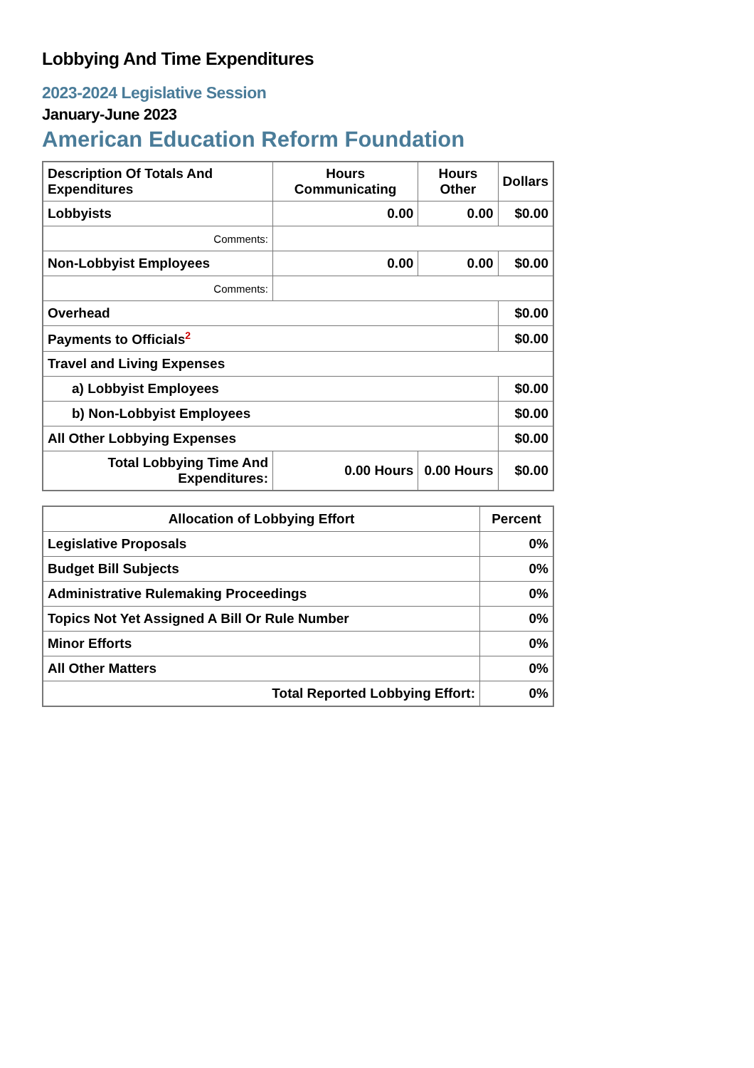Lobbying And Time Expenditures
2023-2024 Legislative Session
January-June 2023
American Education Reform Foundation
| Description Of Totals And Expenditures | Hours Communicating | Hours Other | Dollars |
| --- | --- | --- | --- |
| Lobbyists | 0.00 | 0.00 | $0.00 |
| Comments: | | | |
| Non-Lobbyist Employees | 0.00 | 0.00 | $0.00 |
| Comments: | | | |
| Overhead | | | $0.00 |
| Payments to Officials<sup>2</sup> | | | $0.00 |
| Travel and Living Expenses | | | |
| a) Lobbyist Employees | | | $0.00 |
| b) Non-Lobbyist Employees | | | $0.00 |
| All Other Lobbying Expenses | | | $0.00 |
| Total Lobbying Time And Expenditures: | 0.00 Hours | 0.00 Hours | $0.00 |
| Allocation of Lobbying Effort | Percent |
| --- | --- |
| Legislative Proposals | 0% |
| Budget Bill Subjects | 0% |
| Administrative Rulemaking Proceedings | 0% |
| Topics Not Yet Assigned A Bill Or Rule Number | 0% |
| Minor Efforts | 0% |
| All Other Matters | 0% |
| Total Reported Lobbying Effort: | 0% |